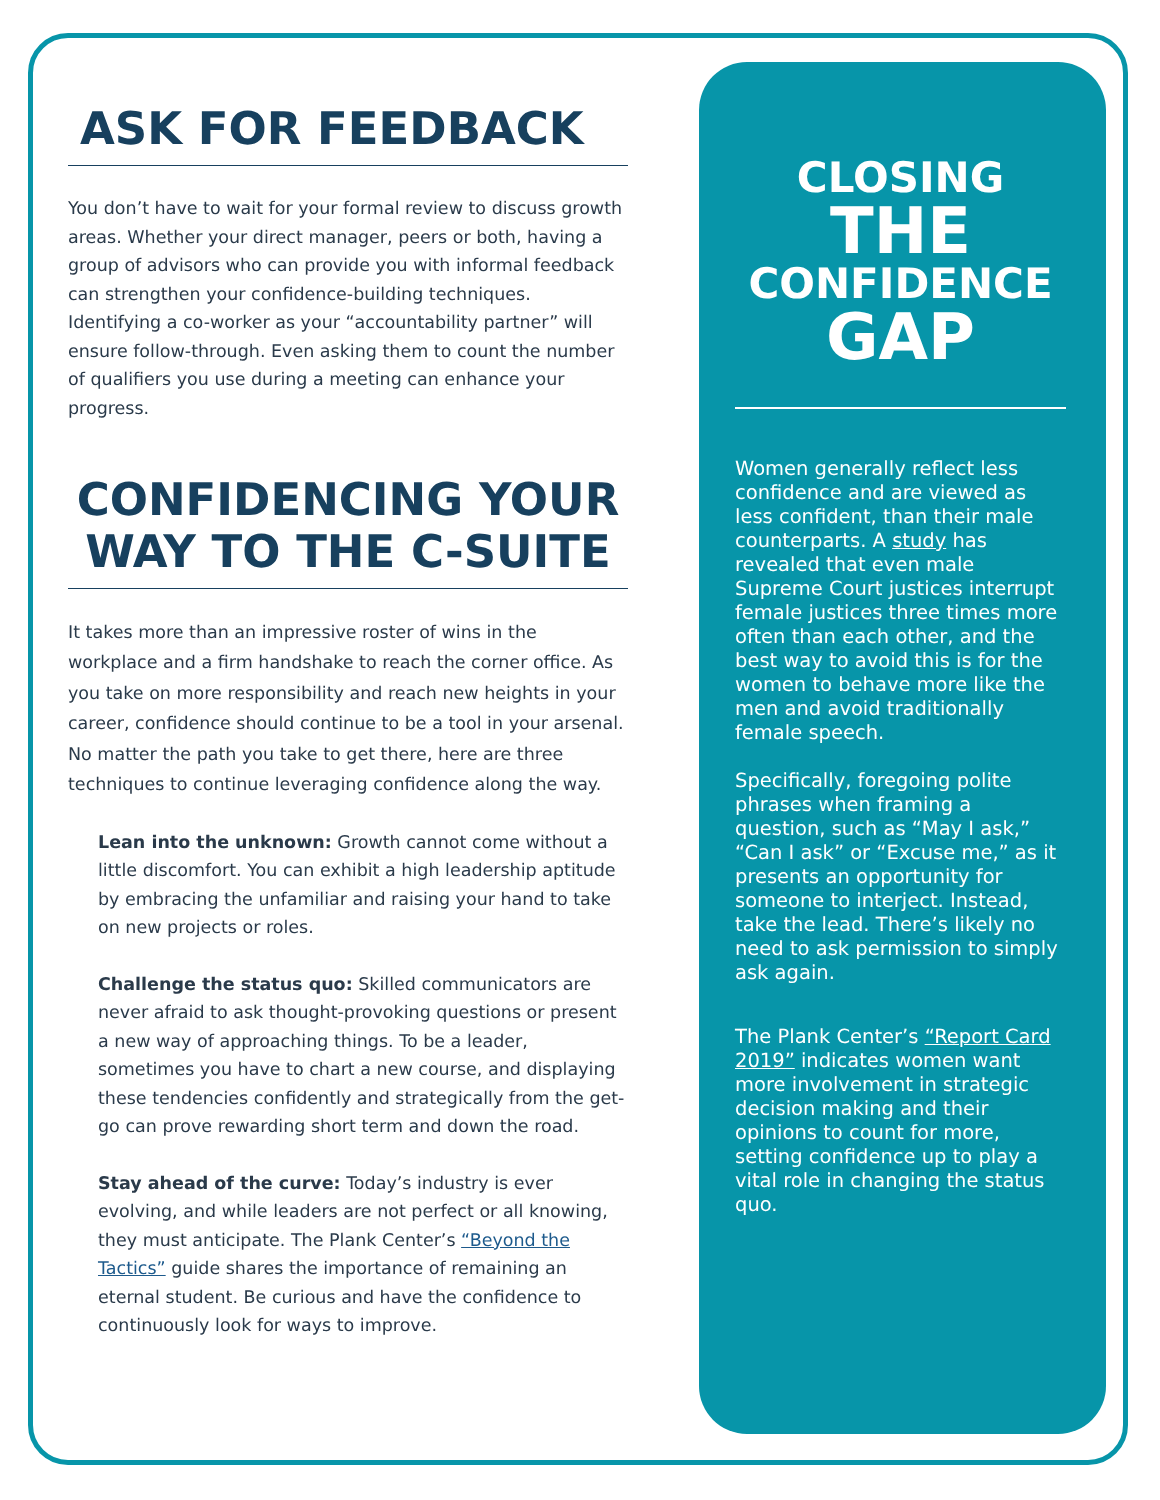ASK FOR FEEDBACK
You don’t have to wait for your formal review to discuss growth areas. Whether your direct manager, peers or both, having a group of advisors who can provide you with informal feedback can strengthen your confidence-building techniques. Identifying a co-worker as your “accountability partner” will ensure follow-through. Even asking them to count the number of qualifiers you use during a meeting can enhance your progress.
CONFIDENCING YOUR WAY TO THE C-SUITE
It takes more than an impressive roster of wins in the workplace and a firm handshake to reach the corner office. As you take on more responsibility and reach new heights in your career, confidence should continue to be a tool in your arsenal. No matter the path you take to get there, here are three techniques to continue leveraging confidence along the way.
Lean into the unknown: Growth cannot come without a little discomfort. You can exhibit a high leadership aptitude by embracing the unfamiliar and raising your hand to take on new projects or roles.
Challenge the status quo: Skilled communicators are never afraid to ask thought-provoking questions or present a new way of approaching things. To be a leader, sometimes you have to chart a new course, and displaying these tendencies confidently and strategically from the get-go can prove rewarding short term and down the road.
Stay ahead of the curve: Today’s industry is ever evolving, and while leaders are not perfect or all knowing, they must anticipate. The Plank Center’s “Beyond the Tactics” guide shares the importance of remaining an eternal student. Be curious and have the confidence to continuously look for ways to improve.
CLOSING
THE
CONFIDENCE
GAP
Women generally reflect less confidence and are viewed as less confident, than their male counterparts. A study has revealed that even male Supreme Court justices interrupt female justices three times more often than each other, and the best way to avoid this is for the women to behave more like the men and avoid traditionally female speech.
Specifically, foregoing polite phrases when framing a question, such as “May I ask,” “Can I ask” or “Excuse me,” as it presents an opportunity for someone to interject. Instead, take the lead. There’s likely no need to ask permission to simply ask again.
The Plank Center’s “Report Card 2019” indicates women want more involvement in strategic decision making and their opinions to count for more, setting confidence up to play a vital role in changing the status quo.